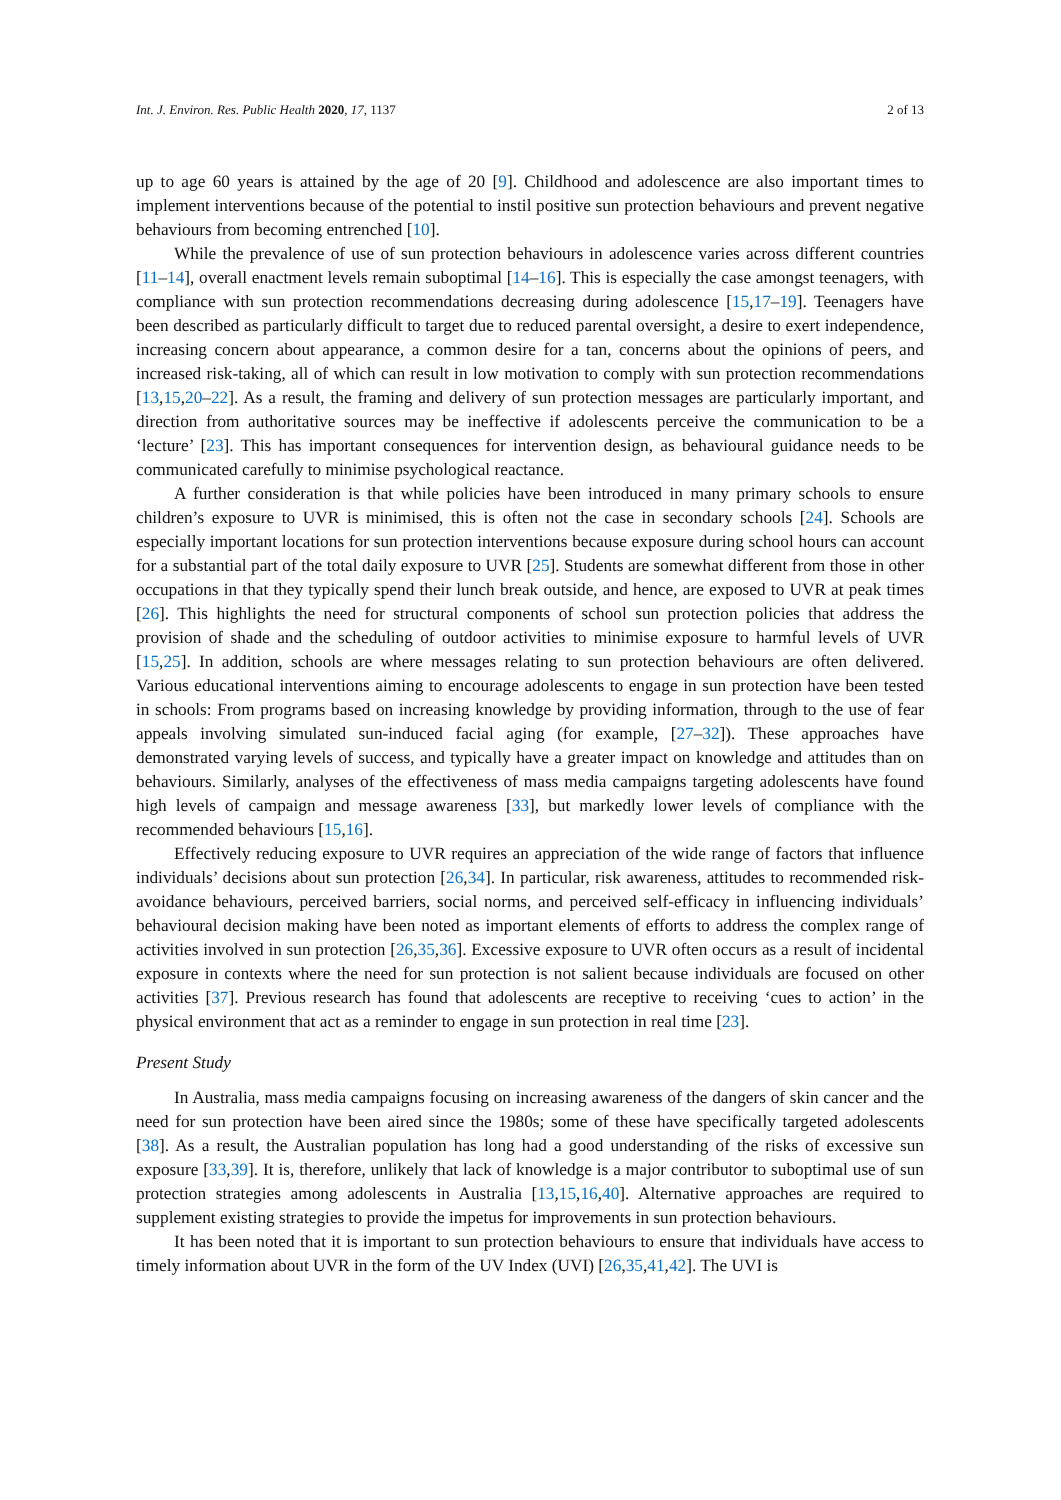Int. J. Environ. Res. Public Health 2020, 17, 1137 2 of 13
up to age 60 years is attained by the age of 20 [9]. Childhood and adolescence are also important times to implement interventions because of the potential to instil positive sun protection behaviours and prevent negative behaviours from becoming entrenched [10].
While the prevalence of use of sun protection behaviours in adolescence varies across different countries [11–14], overall enactment levels remain suboptimal [14–16]. This is especially the case amongst teenagers, with compliance with sun protection recommendations decreasing during adolescence [15,17–19]. Teenagers have been described as particularly difficult to target due to reduced parental oversight, a desire to exert independence, increasing concern about appearance, a common desire for a tan, concerns about the opinions of peers, and increased risk-taking, all of which can result in low motivation to comply with sun protection recommendations [13,15,20–22]. As a result, the framing and delivery of sun protection messages are particularly important, and direction from authoritative sources may be ineffective if adolescents perceive the communication to be a ‘lecture’ [23]. This has important consequences for intervention design, as behavioural guidance needs to be communicated carefully to minimise psychological reactance.
A further consideration is that while policies have been introduced in many primary schools to ensure children’s exposure to UVR is minimised, this is often not the case in secondary schools [24]. Schools are especially important locations for sun protection interventions because exposure during school hours can account for a substantial part of the total daily exposure to UVR [25]. Students are somewhat different from those in other occupations in that they typically spend their lunch break outside, and hence, are exposed to UVR at peak times [26]. This highlights the need for structural components of school sun protection policies that address the provision of shade and the scheduling of outdoor activities to minimise exposure to harmful levels of UVR [15,25]. In addition, schools are where messages relating to sun protection behaviours are often delivered. Various educational interventions aiming to encourage adolescents to engage in sun protection have been tested in schools: From programs based on increasing knowledge by providing information, through to the use of fear appeals involving simulated sun-induced facial aging (for example, [27–32]). These approaches have demonstrated varying levels of success, and typically have a greater impact on knowledge and attitudes than on behaviours. Similarly, analyses of the effectiveness of mass media campaigns targeting adolescents have found high levels of campaign and message awareness [33], but markedly lower levels of compliance with the recommended behaviours [15,16].
Effectively reducing exposure to UVR requires an appreciation of the wide range of factors that influence individuals’ decisions about sun protection [26,34]. In particular, risk awareness, attitudes to recommended risk-avoidance behaviours, perceived barriers, social norms, and perceived self-efficacy in influencing individuals’ behavioural decision making have been noted as important elements of efforts to address the complex range of activities involved in sun protection [26,35,36]. Excessive exposure to UVR often occurs as a result of incidental exposure in contexts where the need for sun protection is not salient because individuals are focused on other activities [37]. Previous research has found that adolescents are receptive to receiving ‘cues to action’ in the physical environment that act as a reminder to engage in sun protection in real time [23].
Present Study
In Australia, mass media campaigns focusing on increasing awareness of the dangers of skin cancer and the need for sun protection have been aired since the 1980s; some of these have specifically targeted adolescents [38]. As a result, the Australian population has long had a good understanding of the risks of excessive sun exposure [33,39]. It is, therefore, unlikely that lack of knowledge is a major contributor to suboptimal use of sun protection strategies among adolescents in Australia [13,15,16,40]. Alternative approaches are required to supplement existing strategies to provide the impetus for improvements in sun protection behaviours.
It has been noted that it is important to sun protection behaviours to ensure that individuals have access to timely information about UVR in the form of the UV Index (UVI) [26,35,41,42]. The UVI is